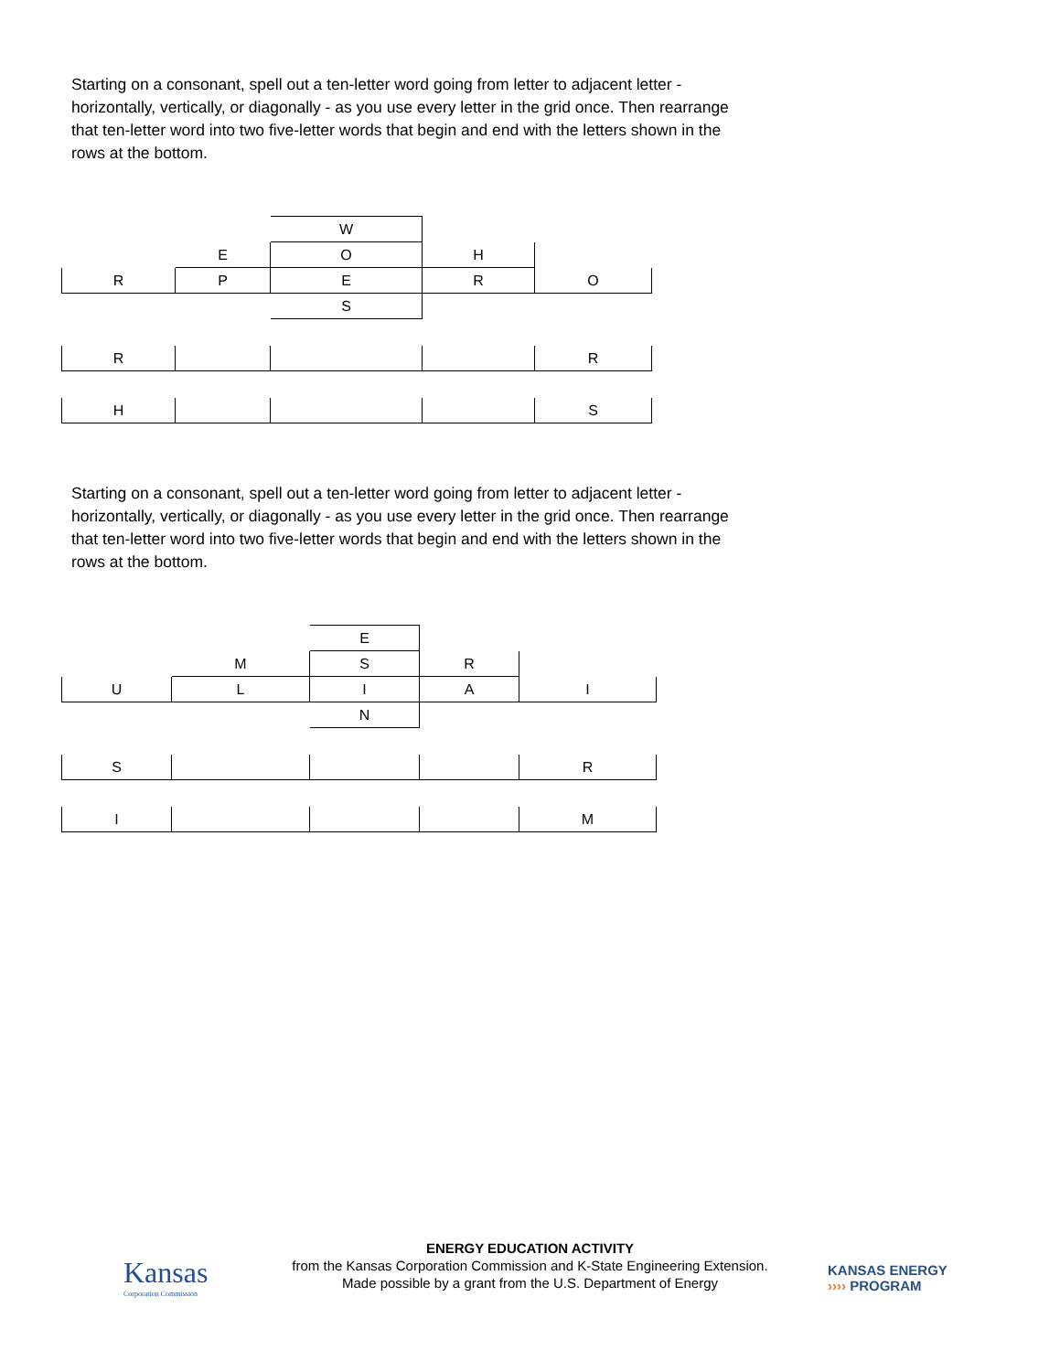Starting on a consonant, spell out a ten-letter word going from letter to adjacent letter - horizontally, vertically, or diagonally - as you use every letter in the grid once. Then rearrange that ten-letter word into two five-letter words that begin and end with the letters shown in the rows at the bottom.
| | | W | | |
| | E | O | H | |
| R | P | E | R | O |
| | | S | | |
| R | | | | R |
| H | | | | S |
Starting on a consonant, spell out a ten-letter word going from letter to adjacent letter - horizontally, vertically, or diagonally - as you use every letter in the grid once. Then rearrange that ten-letter word into two five-letter words that begin and end with the letters shown in the rows at the bottom.
| | | E | | |
| | M | S | R | |
| U | L | I | A | I |
| | | N | | |
| S | | | | R |
| I | | | | M |
Kansas
Corporation Commission
ENERGY EDUCATION ACTIVITY
from the Kansas Corporation Commission and K-State Engineering Extension.
Made possible by a grant from the U.S. Department of Energy
KANSAS ENERGY
›››› PROGRAM